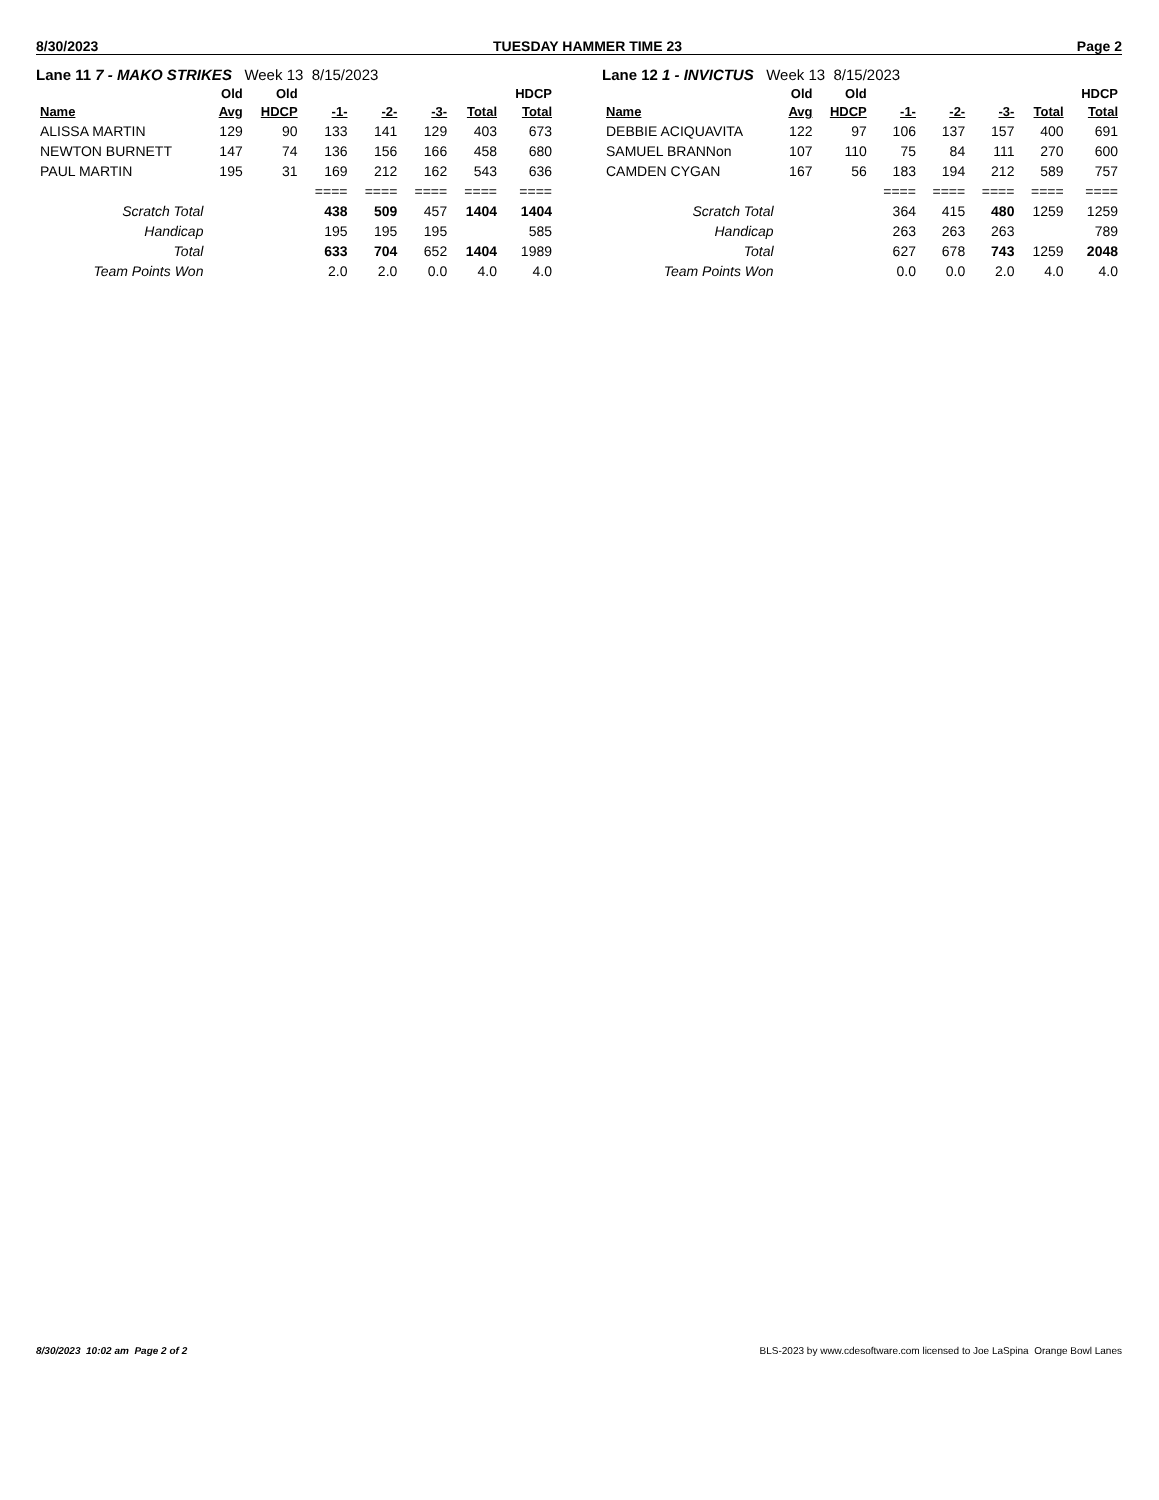8/30/2023 TUESDAY HAMMER TIME 23 Page 2
Lane 11 7 - MAKO STRIKES Week 13 8/15/2023
| | Old | Old | | | | | HDCP |
| --- | --- | --- | --- | --- | --- | --- | --- |
| Name | Avg | HDCP | -1- | -2- | -3- | Total | Total |
| ALISSA MARTIN | 129 | 90 | 133 | 141 | 129 | 403 | 673 |
| NEWTON BURNETT | 147 | 74 | 136 | 156 | 166 | 458 | 680 |
| PAUL MARTIN | 195 | 31 | 169 | 212 | 162 | 543 | 636 |
| | | | ==== | ==== | ==== | ==== | ==== |
| Scratch Total | | | 438 | 509 | 457 | 1404 | 1404 |
| Handicap | | | 195 | 195 | 195 | | 585 |
| Total | | | 633 | 704 | 652 | 1404 | 1989 |
| Team Points Won | | | 2.0 | 2.0 | 0.0 | 4.0 | 4.0 |
Lane 12 1 - INVICTUS Week 13 8/15/2023
| | Old | Old | | | | | HDCP |
| --- | --- | --- | --- | --- | --- | --- | --- |
| Name | Avg | HDCP | -1- | -2- | -3- | Total | Total |
| DEBBIE ACIQUAVITA | 122 | 97 | 106 | 137 | 157 | 400 | 691 |
| SAMUEL BRANNon | 107 | 110 | 75 | 84 | 111 | 270 | 600 |
| CAMDEN CYGAN | 167 | 56 | 183 | 194 | 212 | 589 | 757 |
| | | | ==== | ==== | ==== | ==== | ==== |
| Scratch Total | | | 364 | 415 | 480 | 1259 | 1259 |
| Handicap | | | 263 | 263 | 263 | | 789 |
| Total | | | 627 | 678 | 743 | 1259 | 2048 |
| Team Points Won | | | 0.0 | 0.0 | 2.0 | 4.0 | 4.0 |
8/30/2023 10:02 am Page 2 of 2 BLS-2023 by www.cdesoftware.com licensed to Joe LaSpina Orange Bowl Lanes